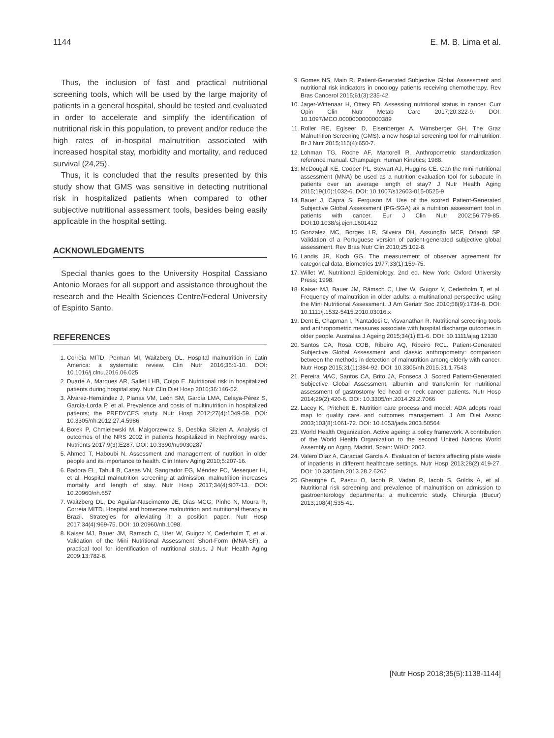1144 E. M. B. Lima et al.
Thus, the inclusion of fast and practical nutritional screening tools, which will be used by the large majority of patients in a general hospital, should be tested and evaluated in order to accelerate and simplify the identification of nutritional risk in this population, to prevent and/or reduce the high rates of in-hospital malnutrition associated with increased hospital stay, morbidity and mortality, and reduced survival (24,25).
Thus, it is concluded that the results presented by this study show that GMS was sensitive in detecting nutritional risk in hospitalized patients when compared to other subjective nutritional assessment tools, besides being easily applicable in the hospital setting.
ACKNOWLEDGMENTS
Special thanks goes to the University Hospital Cassiano Antonio Moraes for all support and assistance throughout the research and the Health Sciences Centre/Federal University of Espirito Santo.
REFERENCES
1. Correia MITD, Perman MI, Waitzberg DL. Hospital malnutrition in Latin America: a systematic review. Clin Nutr 2016;36:1-10. DOI: 10.1016/j.clnu.2016.06.025
2. Duarte A, Marques AR, Sallet LHB, Colpo E. Nutritional risk in hospitalized patients during hospital stay. Nutr Clín Diet Hosp 2016;36:146-52.
3. Álvarez-Hernández J, Planas VM, León SM, García LMA, Celaya-Pérez S, García-Lorda P, et al. Prevalence and costs of multinutrition in hospitalized patients; the PREDYCES study. Nutr Hosp 2012;27(4):1049-59. DOI: 10.3305/nh.2012.27.4.5986
4. Borek P, Chmielewski M, Malgorzewicz S, Desbka Slizien A. Analysis of outcomes of the NRS 2002 in patients hospitalized in Nephrology wards. Nutrients 2017;9(3):E287. DOI: 10.3390/nu9030287
5. Ahmed T, Haboubi N. Assessment and management of nutrition in older people and its importance to health. Clin Interv Aging 2010;5:207-16.
6. Badora EL, Tahull B, Casas VN, Sangrador EG, Méndez FC, Mesequer IH, et al. Hospital malnutrition screening at admission: malnutrition increases mortality and length of stay. Nutr Hosp 2017;34(4):907-13. DOI: 10.20960/nh.657
7. Waitzberg DL, De Aguilar-Nascimento JE, Dias MCG, Pinho N, Moura R, Correia MITD. Hospital and homecare malnutrition and nutritional therapy in Brazil. Strategies for alleviating it: a position paper. Nutr Hosp 2017;34(4):969-75. DOI: 10.20960/nh.1098.
8. Kaiser MJ, Bauer JM, Ramsch C, Uter W, Guigoz Y, Cederholm T, et al. Validation of the Mini Nutritional Assessment Short-Form (MNA-SF): a practical tool for identification of nutritional status. J Nutr Health Aging 2009;13:782-8.
9. Gomes NS, Maio R. Patient-Generated Subjective Global Assessment and nutritional risk indicators in oncology patients receiving chemotherapy. Rev Bras Cancerol 2015;61(3):235-42.
10. Jager-Wittenaar H, Ottery FD. Assessing nutritional status in cancer. Curr Opin Clin Nutr Metab Care 2017;20:322-9. DOI: 10.1097/MCO.0000000000000389
11. Roller RE, Eglseer D, Eisenberger A, Wirnsberger GH. The Graz Malnutrition Screening (GMS): a new hospital screening tool for malnutrition. Br J Nutr 2015;115(4):650-7.
12. Lohman TG, Roche AF, Martorell R. Anthropometric standardization reference manual. Champaign: Human Kinetics; 1988.
13. McDougall KE, Cooper PL, Stewart AJ, Huggins CE. Can the mini nutritional assessment (MNA) be used as a nutrition evaluation tool for subacute in patients over an average length of stay? J Nutr Health Aging 2015;19(10):1032-6. DOI: 10.1007/s12603-015-0525-9
14. Bauer J, Capra S, Ferguson M. Use of the scored Patient-Generated Subjective Global Assessment (PG-SGA) as a nutrition assessment tool in patients with cancer. Eur J Clin Nutr 2002;56:779-85. DOI:10.1038/sj.ejcn.1601412
15. Gonzalez MC, Borges LR, Silveira DH, Assunção MCF, Orlandi SP. Validation of a Portuguese version of patient-generated subjective global assessment. Rev Bras Nutr Clin 2010;25:102-8.
16. Landis JR, Koch GG. The measurement of observer agreement for categorical data. Biometrics 1977;33(1):159-75.
17. Willet W. Nutritional Epidemiology. 2nd ed. New York: Oxford University Press; 1998.
18. Kaiser MJ, Bauer JM, Rämsch C, Uter W, Guigoz Y, Cederholm T, et al. Frequency of malnutrition in older adults: a multinational perspective using the Mini Nutritional Assessment. J Am Geriatr Soc 2010;58(9):1734-8. DOI: 10.1111/j.1532-5415.2010.03016.x
19. Dent E, Chapman I, Piantadosi C, Visvanathan R. Nutritional screening tools and anthropometric measures associate with hospital discharge outcomes in older people. Australas J Ageing 2015;34(1):E1-6. DOI: 10.1111/ajag.12130
20. Santos CA, Rosa COB, Ribeiro AQ, Ribeiro RCL. Patient-Generated Subjective Global Assessment and classic anthropometry: comparison between the methods in detection of malnutrition among elderly with cancer. Nutr Hosp 2015;31(1):384-92. DOI: 10.3305/nh.2015.31.1.7543
21. Pereira MAC, Santos CA, Brito JA, Fonseca J. Scored Patient-Generated Subjective Global Assessment, albumin and transferrin for nutritional assessment of gastrostomy fed head or neck cancer patients. Nutr Hosp 2014;29(2):420-6. DOI: 10.3305/nh.2014.29.2.7066
22. Lacey K, Pritchett E. Nutrition care process and model: ADA adopts road map to quality care and outcomes management. J Am Diet Assoc 2003;103(8):1061-72. DOI: 10.1053/jada.2003.50564
23. World Health Organization. Active ageing: a policy framework. A contribution of the World Health Organization to the second United Nations World Assembly on Aging. Madrid, Spain: WHO; 2002.
24. Valero Díaz A, Caracuel García A. Evaluation of factors affecting plate waste of inpatients in different healthcare settings. Nutr Hosp 2013;28(2):419-27. DOI: 10.3305/nh.2013.28.2.6262
25. Gheorghe C, Pascu O, Iacob R, Vadan R, Iacob S, Goldis A, et al. Nutritional risk screening and prevalence of malnutrition on admission to gastroenterology departments: a multicentric study. Chirurgia (Bucur) 2013;108(4):535-41.
[Nutr Hosp 2018;35(5):1138-1144]